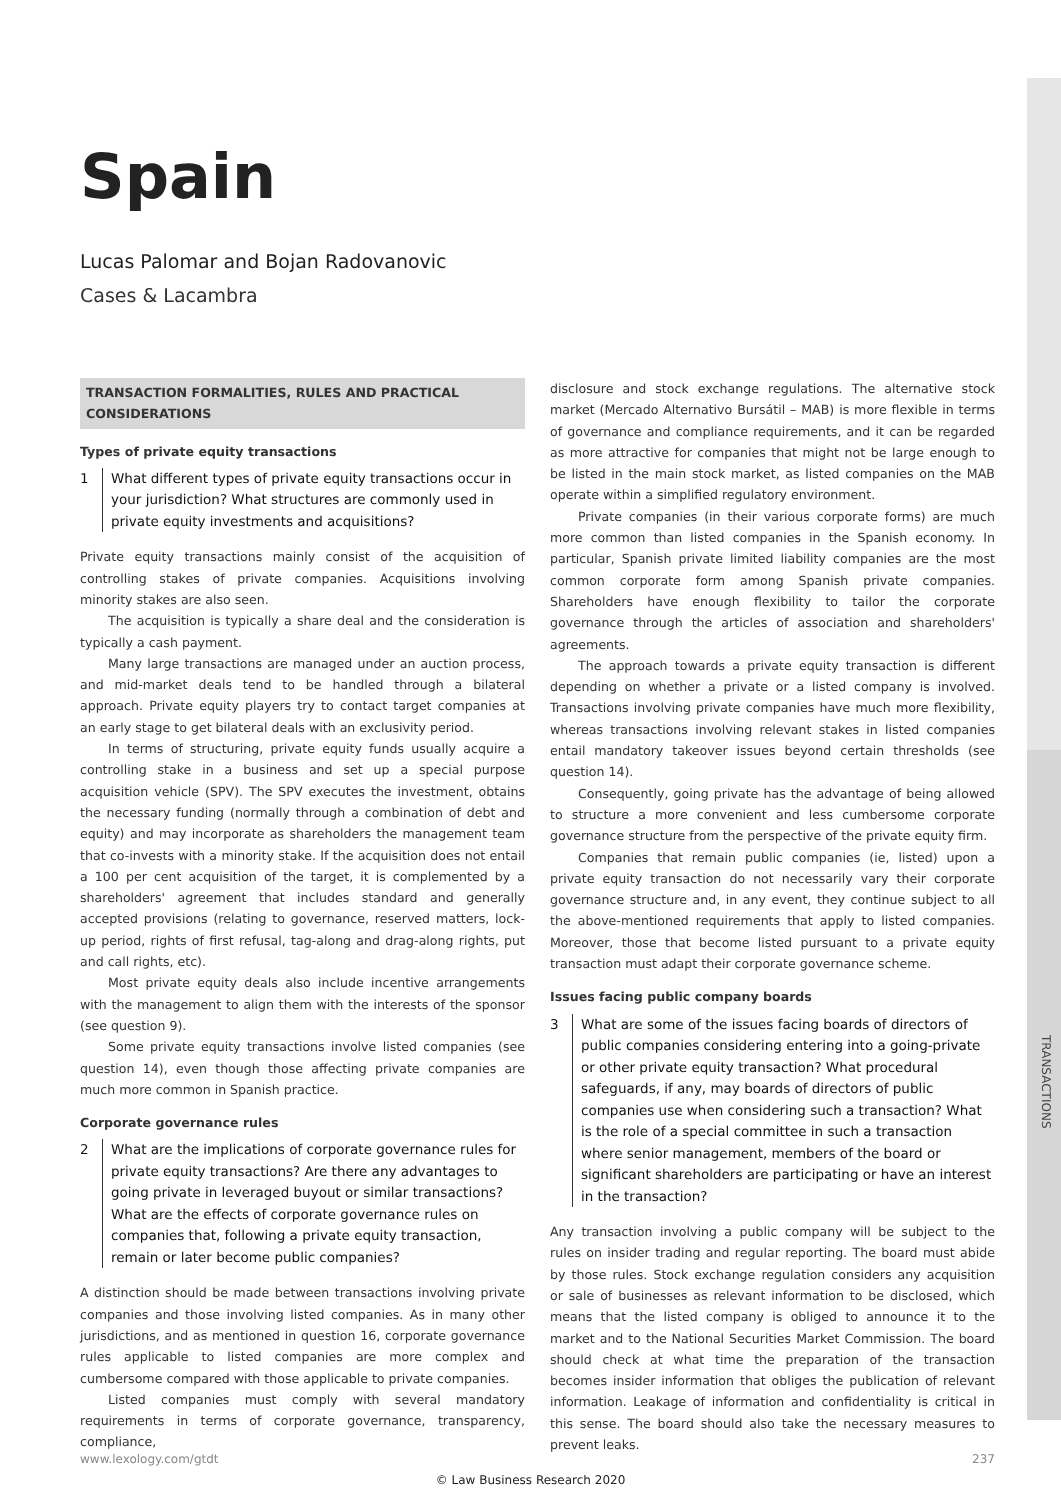TRANSACTIONS
Spain
Lucas Palomar and Bojan Radovanovic
Cases & Lacambra
TRANSACTION FORMALITIES, RULES AND PRACTICAL CONSIDERATIONS
Types of private equity transactions
1 What different types of private equity transactions occur in your jurisdiction? What structures are commonly used in private equity investments and acquisitions?
Private equity transactions mainly consist of the acquisition of controlling stakes of private companies. Acquisitions involving minority stakes are also seen.
The acquisition is typically a share deal and the consideration is typically a cash payment.
Many large transactions are managed under an auction process, and mid-market deals tend to be handled through a bilateral approach. Private equity players try to contact target companies at an early stage to get bilateral deals with an exclusivity period.
In terms of structuring, private equity funds usually acquire a controlling stake in a business and set up a special purpose acquisition vehicle (SPV). The SPV executes the investment, obtains the necessary funding (normally through a combination of debt and equity) and may incorporate as shareholders the management team that co-invests with a minority stake. If the acquisition does not entail a 100 per cent acquisition of the target, it is complemented by a shareholders' agreement that includes standard and generally accepted provisions (relating to governance, reserved matters, lock-up period, rights of first refusal, tag-along and drag-along rights, put and call rights, etc).
Most private equity deals also include incentive arrangements with the management to align them with the interests of the sponsor (see question 9).
Some private equity transactions involve listed companies (see question 14), even though those affecting private companies are much more common in Spanish practice.
Corporate governance rules
2 What are the implications of corporate governance rules for private equity transactions? Are there any advantages to going private in leveraged buyout or similar transactions? What are the effects of corporate governance rules on companies that, following a private equity transaction, remain or later become public companies?
A distinction should be made between transactions involving private companies and those involving listed companies. As in many other jurisdictions, and as mentioned in question 16, corporate governance rules applicable to listed companies are more complex and cumbersome compared with those applicable to private companies.
Listed companies must comply with several mandatory requirements in terms of corporate governance, transparency, compliance,
disclosure and stock exchange regulations. The alternative stock market (Mercado Alternativo Bursátil – MAB) is more flexible in terms of governance and compliance requirements, and it can be regarded as more attractive for companies that might not be large enough to be listed in the main stock market, as listed companies on the MAB operate within a simplified regulatory environment.
Private companies (in their various corporate forms) are much more common than listed companies in the Spanish economy. In particular, Spanish private limited liability companies are the most common corporate form among Spanish private companies. Shareholders have enough flexibility to tailor the corporate governance through the articles of association and shareholders' agreements.
The approach towards a private equity transaction is different depending on whether a private or a listed company is involved. Transactions involving private companies have much more flexibility, whereas transactions involving relevant stakes in listed companies entail mandatory takeover issues beyond certain thresholds (see question 14).
Consequently, going private has the advantage of being allowed to structure a more convenient and less cumbersome corporate governance structure from the perspective of the private equity firm.
Companies that remain public companies (ie, listed) upon a private equity transaction do not necessarily vary their corporate governance structure and, in any event, they continue subject to all the above-mentioned requirements that apply to listed companies. Moreover, those that become listed pursuant to a private equity transaction must adapt their corporate governance scheme.
Issues facing public company boards
3 What are some of the issues facing boards of directors of public companies considering entering into a going-private or other private equity transaction? What procedural safeguards, if any, may boards of directors of public companies use when considering such a transaction? What is the role of a special committee in such a transaction where senior management, members of the board or significant shareholders are participating or have an interest in the transaction?
Any transaction involving a public company will be subject to the rules on insider trading and regular reporting. The board must abide by those rules. Stock exchange regulation considers any acquisition or sale of businesses as relevant information to be disclosed, which means that the listed company is obliged to announce it to the market and to the National Securities Market Commission. The board should check at what time the preparation of the transaction becomes insider information that obliges the publication of relevant information. Leakage of information and confidentiality is critical in this sense. The board should also take the necessary measures to prevent leaks.
www.lexology.com/gtdt 237
© Law Business Research 2020